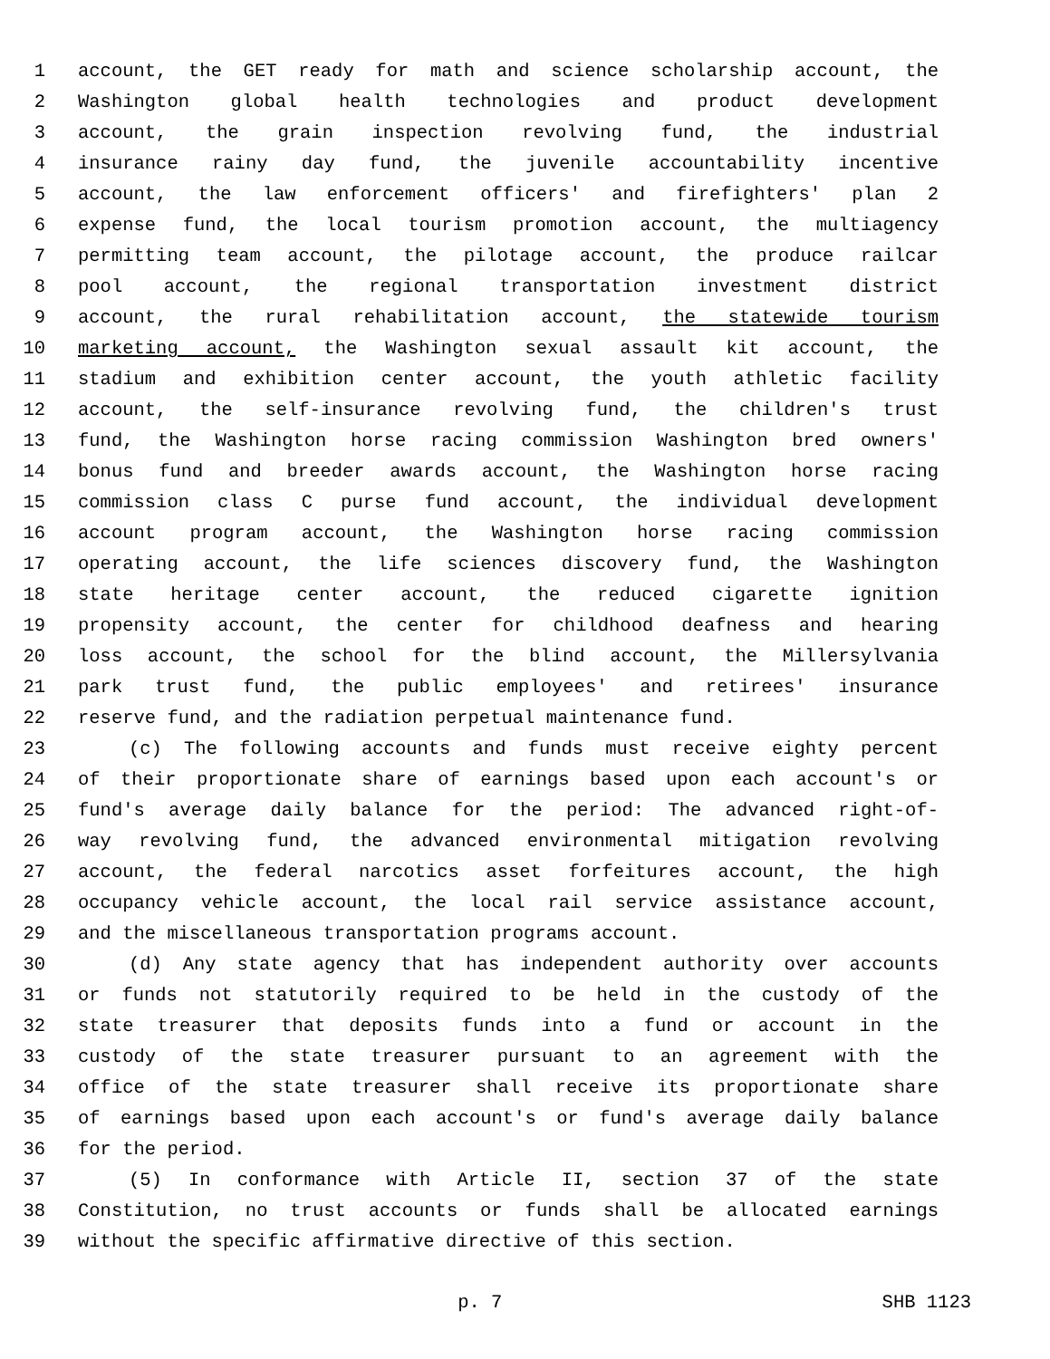1 account, the GET ready for math and science scholarship account, the
2 Washington global health technologies and product development
3 account, the grain inspection revolving fund, the industrial
4 insurance rainy day fund, the juvenile accountability incentive
5 account, the law enforcement officers' and firefighters' plan 2
6 expense fund, the local tourism promotion account, the multiagency
7 permitting team account, the pilotage account, the produce railcar
8 pool account, the regional transportation investment district
9 account, the rural rehabilitation account, the statewide tourism
10 marketing account, the Washington sexual assault kit account, the
11 stadium and exhibition center account, the youth athletic facility
12 account, the self-insurance revolving fund, the children's trust
13 fund, the Washington horse racing commission Washington bred owners'
14 bonus fund and breeder awards account, the Washington horse racing
15 commission class C purse fund account, the individual development
16 account program account, the Washington horse racing commission
17 operating account, the life sciences discovery fund, the Washington
18 state heritage center account, the reduced cigarette ignition
19 propensity account, the center for childhood deafness and hearing
20 loss account, the school for the blind account, the Millersylvania
21 park trust fund, the public employees' and retirees' insurance
22 reserve fund, and the radiation perpetual maintenance fund.
23 (c) The following accounts and funds must receive eighty percent
24 of their proportionate share of earnings based upon each account's or
25 fund's average daily balance for the period: The advanced right-of-
26 way revolving fund, the advanced environmental mitigation revolving
27 account, the federal narcotics asset forfeitures account, the high
28 occupancy vehicle account, the local rail service assistance account,
29 and the miscellaneous transportation programs account.
30 (d) Any state agency that has independent authority over accounts
31 or funds not statutorily required to be held in the custody of the
32 state treasurer that deposits funds into a fund or account in the
33 custody of the state treasurer pursuant to an agreement with the
34 office of the state treasurer shall receive its proportionate share
35 of earnings based upon each account's or fund's average daily balance
36 for the period.
37 (5) In conformance with Article II, section 37 of the state
38 Constitution, no trust accounts or funds shall be allocated earnings
39 without the specific affirmative directive of this section.
p. 7 SHB 1123